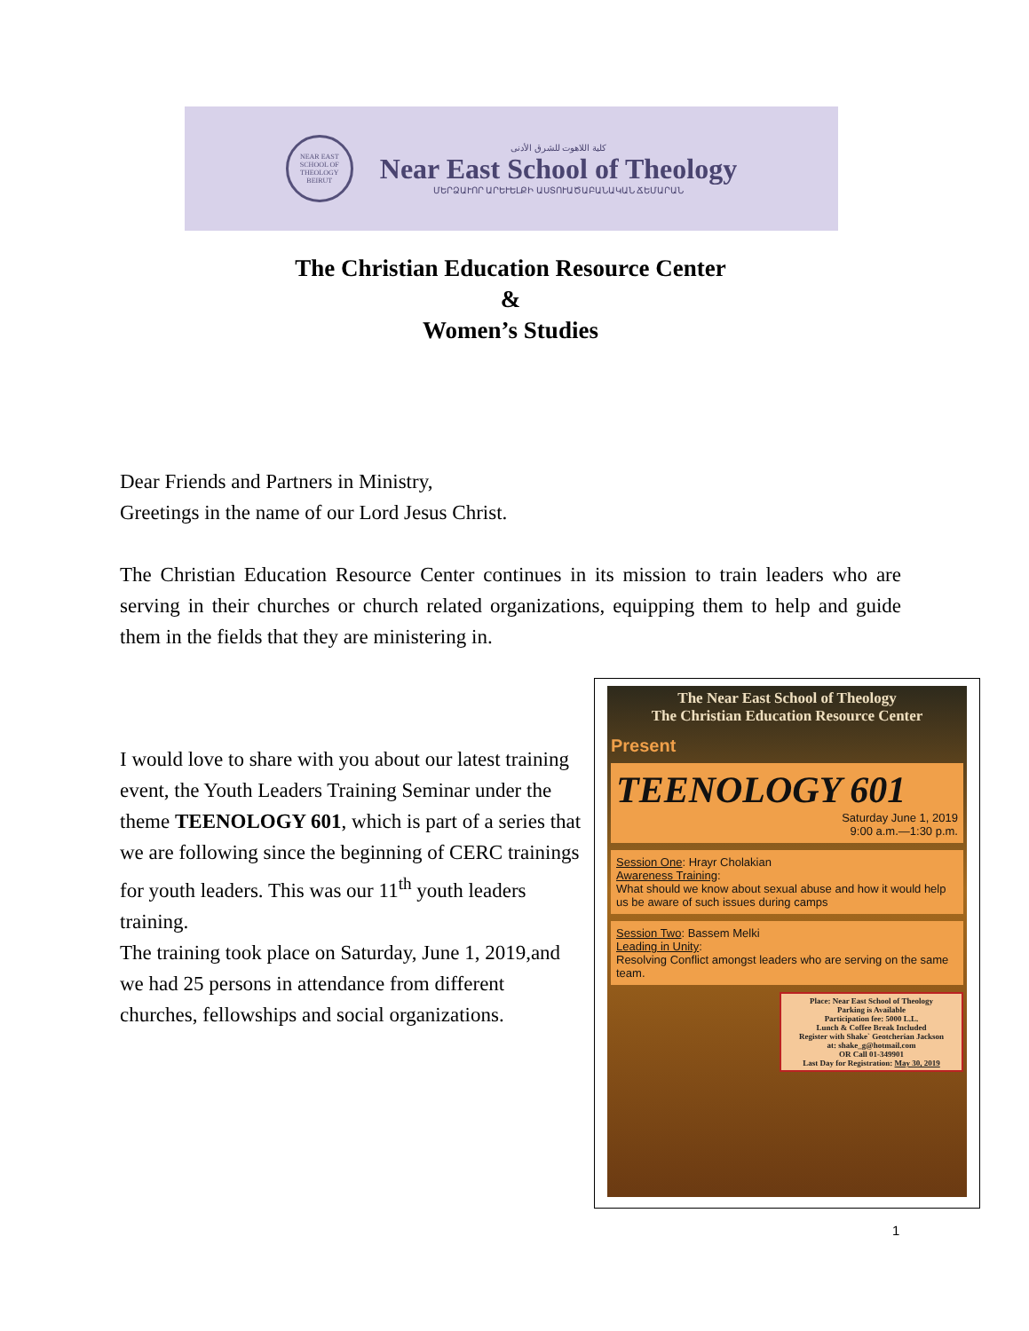NEAR EAST SCHOOL OF THEOLOGY BEIRUT
كلية اللاهوت للشرق الأدنى
Near East School of Theology
ՄԵՐՁԱՒՈՐ ԱՐԵՒԵԼՔԻ ԱՍՏՈՒԱԾԱԲԱՆԱԿԱՆ ՃԵՄԱՐԱՆ
The Christian Education Resource Center
&
Women’s Studies
Dear Friends and Partners in Ministry,
Greetings in the name of our Lord Jesus Christ.
The Christian Education Resource Center continues in its mission to train leaders who are serving in their churches or church related organizations, equipping them to help and guide them in the fields that they are ministering in.
I would love to share with you about our latest training event, the Youth Leaders Training Seminar under the theme TEENOLOGY 601, which is part of a series that we are following since the beginning of CERC trainings for youth leaders. This was our 11<sup>th</sup> youth leaders training.
The training took place on Saturday, June 1, 2019,and we had 25 persons in attendance from different churches, fellowships and social organizations.
The Near East School of Theology
The Christian Education Resource Center
Present
TEENOLOGY 601
Saturday June 1, 2019
9:00 a.m.—1:30 p.m.
Session One: Hrayr Cholakian
Awareness Training:
What should we know about sexual abuse and how it would help us be aware of such issues during camps
Session Two: Bassem Melki
Leading in Unity:
Resolving Conflict amongst leaders who are serving on the same team.
Place: Near East School of Theology
Parking is Available
Participation fee: 5000 L.L.
Lunch & Coffee Break Included
Register with Shake` Geotcherian Jackson
at: shake_g@hotmail.com
OR Call 01-349901
Last Day for Registration: May 30, 2019
1